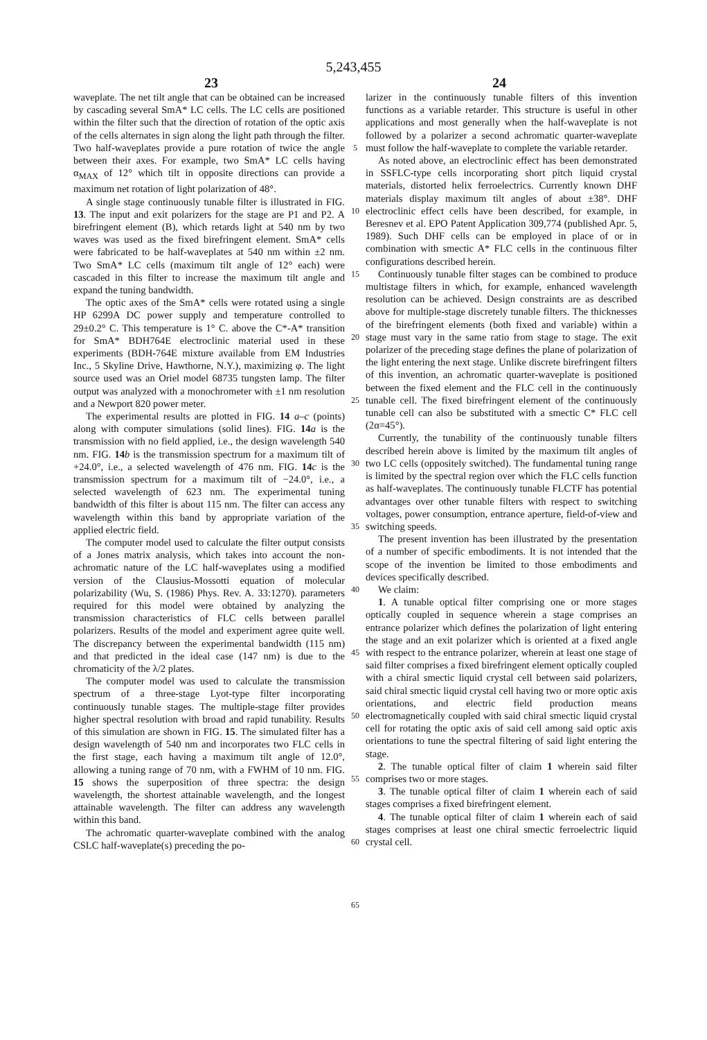5,243,455
23 24
waveplate. The net tilt angle that can be obtained can be increased by cascading several SmA* LC cells. The LC cells are positioned within the filter such that the direction of rotation of the optic axis of the cells alternates in sign along the light path through the filter. Two half-waveplates provide a pure rotation of twice the angle between their axes. For example, two SmA* LC cells having α<sub>MAX</sub> of 12° which tilt in opposite directions can provide a maximum net rotation of light polarization of 48°.
A single stage continuously tunable filter is illustrated in FIG. 13. The input and exit polarizers for the stage are P1 and P2. A birefringent element (B), which retards light at 540 nm by two waves was used as the fixed birefringent element. SmA* cells were fabricated to be half-waveplates at 540 nm within ±2 nm. Two SmA* LC cells (maximum tilt angle of 12° each) were cascaded in this filter to increase the maximum tilt angle and expand the tuning bandwidth.
The optic axes of the SmA* cells were rotated using a single HP 6299A DC power supply and temperature controlled to 29±0.2° C. This temperature is 1° C. above the C*-A* transition for SmA* BDH764E electroclinic material used in these experiments (BDH-764E mixture available from EM Industries Inc., 5 Skyline Drive, Hawthorne, N.Y.), maximizing φ. The light source used was an Oriel model 68735 tungsten lamp. The filter output was analyzed with a monochrometer with ±1 nm resolution and a Newport 820 power meter.
The experimental results are plotted in FIG. 14 a–c (points) along with computer simulations (solid lines). FIG. 14 a is the transmission with no field applied, i.e., the design wavelength 540 nm. FIG. 14 b is the transmission spectrum for a maximum tilt of +24.0°, i.e., a selected wavelength of 476 nm. FIG. 14 c is the transmission spectrum for a maximum tilt of −24.0°, i.e., a selected wavelength of 623 nm. The experimental tuning bandwidth of this filter is about 115 nm. The filter can access any wavelength within this band by appropriate variation of the applied electric field.
The computer model used to calculate the filter output consists of a Jones matrix analysis, which takes into account the non-achromatic nature of the LC half-waveplates using a modified version of the Clausius-Mossotti equation of molecular polarizability (Wu, S. (1986) Phys. Rev. A. 33:1270). parameters required for this model were obtained by analyzing the transmission characteristics of FLC cells between parallel polarizers. Results of the model and experiment agree quite well. The discrepancy between the experimental bandwidth (115 nm) and that predicted in the ideal case (147 nm) is due to the chromaticity of the λ/2 plates.
The computer model was used to calculate the transmission spectrum of a three-stage Lyot-type filter incorporating continuously tunable stages. The multiple-stage filter provides higher spectral resolution with broad and rapid tunability. Results of this simulation are shown in FIG. 15. The simulated filter has a design wavelength of 540 nm and incorporates two FLC cells in the first stage, each having a maximum tilt angle of 12.0°, allowing a tuning range of 70 nm, with a FWHM of 10 nm. FIG. 15 shows the superposition of three spectra: the design wavelength, the shortest attainable wavelength, and the longest attainable wavelength. The filter can address any wavelength within this band.
The achromatic quarter-waveplate combined with the analog CSLC half-waveplate(s) preceding the po-
5
10
15
20
25
30
35
40
45
50
55
60
65
larizer in the continuously tunable filters of this invention functions as a variable retarder. This structure is useful in other applications and most generally when the half-waveplate is not followed by a polarizer a second achromatic quarter-waveplate must follow the half-waveplate to complete the variable retarder.
As noted above, an electroclinic effect has been demonstrated in SSFLC-type cells incorporating short pitch liquid crystal materials, distorted helix ferroelectrics. Currently known DHF materials display maximum tilt angles of about ±38°. DHF electroclinic effect cells have been described, for example, in Beresnev et al. EPO Patent Application 309,774 (published Apr. 5, 1989). Such DHF cells can be employed in place of or in combination with smectic A* FLC cells in the continuous filter configurations described herein.
Continuously tunable filter stages can be combined to produce multistage filters in which, for example, enhanced wavelength resolution can be achieved. Design constraints are as described above for multiple-stage discretely tunable filters. The thicknesses of the birefringent elements (both fixed and variable) within a stage must vary in the same ratio from stage to stage. The exit polarizer of the preceding stage defines the plane of polarization of the light entering the next stage. Unlike discrete birefringent filters of this invention, an achromatic quarter-waveplate is positioned between the fixed element and the FLC cell in the continuously tunable cell. The fixed birefringent element of the continuously tunable cell can also be substituted with a smectic C* FLC cell (2α=45°).
Currently, the tunability of the continuously tunable filters described herein above is limited by the maximum tilt angles of two LC cells (oppositely switched). The fundamental tuning range is limited by the spectral region over which the FLC cells function as half-waveplates. The continuously tunable FLCTF has potential advantages over other tunable filters with respect to switching voltages, power consumption, entrance aperture, field-of-view and switching speeds.
The present invention has been illustrated by the presentation of a number of specific embodiments. It is not intended that the scope of the invention be limited to those embodiments and devices specifically described.
We claim:
1. A tunable optical filter comprising one or more stages optically coupled in sequence wherein a stage comprises an entrance polarizer which defines the polarization of light entering the stage and an exit polarizer which is oriented at a fixed angle with respect to the entrance polarizer, wherein at least one stage of said filter comprises a fixed birefringent element optically coupled with a chiral smectic liquid crystal cell between said polarizers, said chiral smectic liquid crystal cell having two or more optic axis orientations, and electric field production means electromagnetically coupled with said chiral smectic liquid crystal cell for rotating the optic axis of said cell among said optic axis orientations to tune the spectral filtering of said light entering the stage.
2. The tunable optical filter of claim 1 wherein said filter comprises two or more stages.
3. The tunable optical filter of claim 1 wherein each of said stages comprises a fixed birefringent element.
4. The tunable optical filter of claim 1 wherein each of said stages comprises at least one chiral smectic ferroelectric liquid crystal cell.